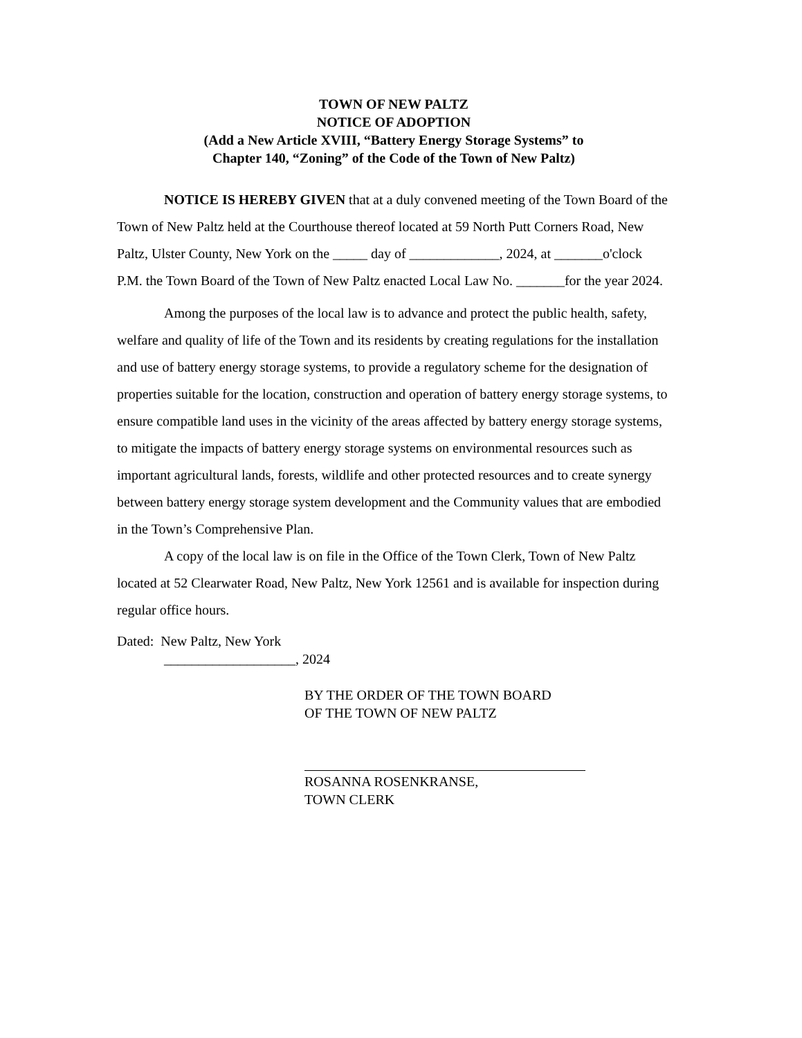TOWN OF NEW PALTZ
NOTICE OF ADOPTION
(Add a New Article XVIII, “Battery Energy Storage Systems” to
Chapter 140, “Zoning” of the Code of the Town of New Paltz)
NOTICE IS HEREBY GIVEN that at a duly convened meeting of the Town Board of the Town of New Paltz held at the Courthouse thereof located at 59 North Putt Corners Road, New Paltz, Ulster County, New York on the _____ day of _____________, 2024, at _______o'clock P.M. the Town Board of the Town of New Paltz enacted Local Law No. _______for the year 2024.
Among the purposes of the local law is to advance and protect the public health, safety, welfare and quality of life of the Town and its residents by creating regulations for the installation and use of battery energy storage systems, to provide a regulatory scheme for the designation of properties suitable for the location, construction and operation of battery energy storage systems, to ensure compatible land uses in the vicinity of the areas affected by battery energy storage systems, to mitigate the impacts of battery energy storage systems on environmental resources such as important agricultural lands, forests, wildlife and other protected resources and to create synergy between battery energy storage system development and the Community values that are embodied in the Town’s Comprehensive Plan.
A copy of the local law is on file in the Office of the Town Clerk, Town of New Paltz located at 52 Clearwater Road, New Paltz, New York 12561 and is available for inspection during regular office hours.
Dated: New Paltz, New York
___________________, 2024
BY THE ORDER OF THE TOWN BOARD
OF THE TOWN OF NEW PALTZ
ROSANNA ROSENKRANSE,
TOWN CLERK